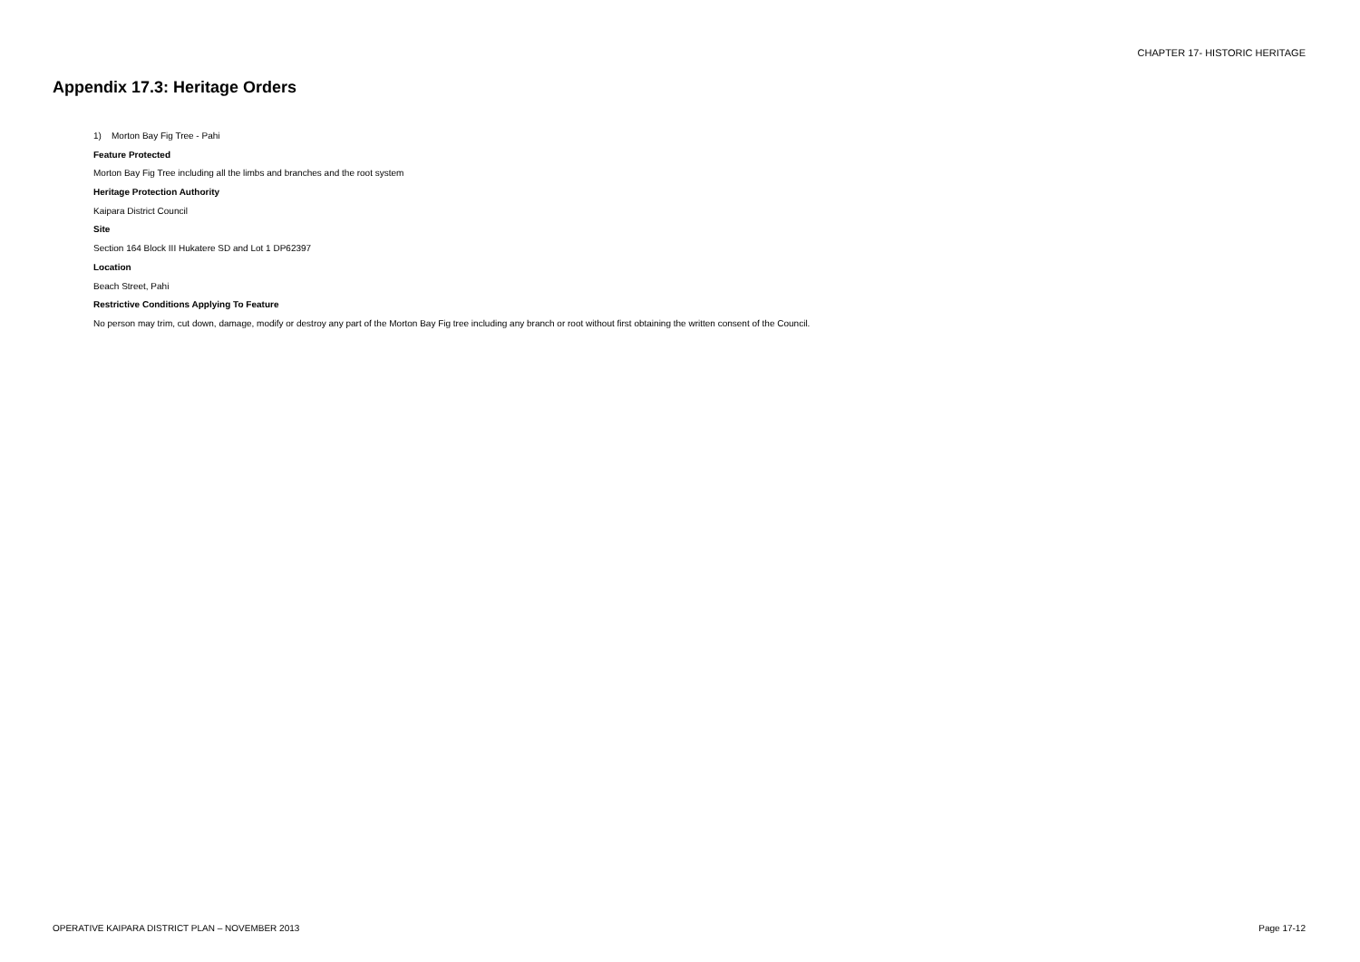CHAPTER 17- HISTORIC HERITAGE
Appendix 17.3: Heritage Orders
1) Morton Bay Fig Tree - Pahi
Feature Protected
Morton Bay Fig Tree including all the limbs and branches and the root system
Heritage Protection Authority
Kaipara District Council
Site
Section 164 Block III Hukatere SD and Lot 1 DP62397
Location
Beach Street, Pahi
Restrictive Conditions Applying To Feature
No person may trim, cut down, damage, modify or destroy any part of the Morton Bay Fig tree including any branch or root without first obtaining the written consent of the Council.
OPERATIVE KAIPARA DISTRICT PLAN – NOVEMBER 2013
Page 17-12